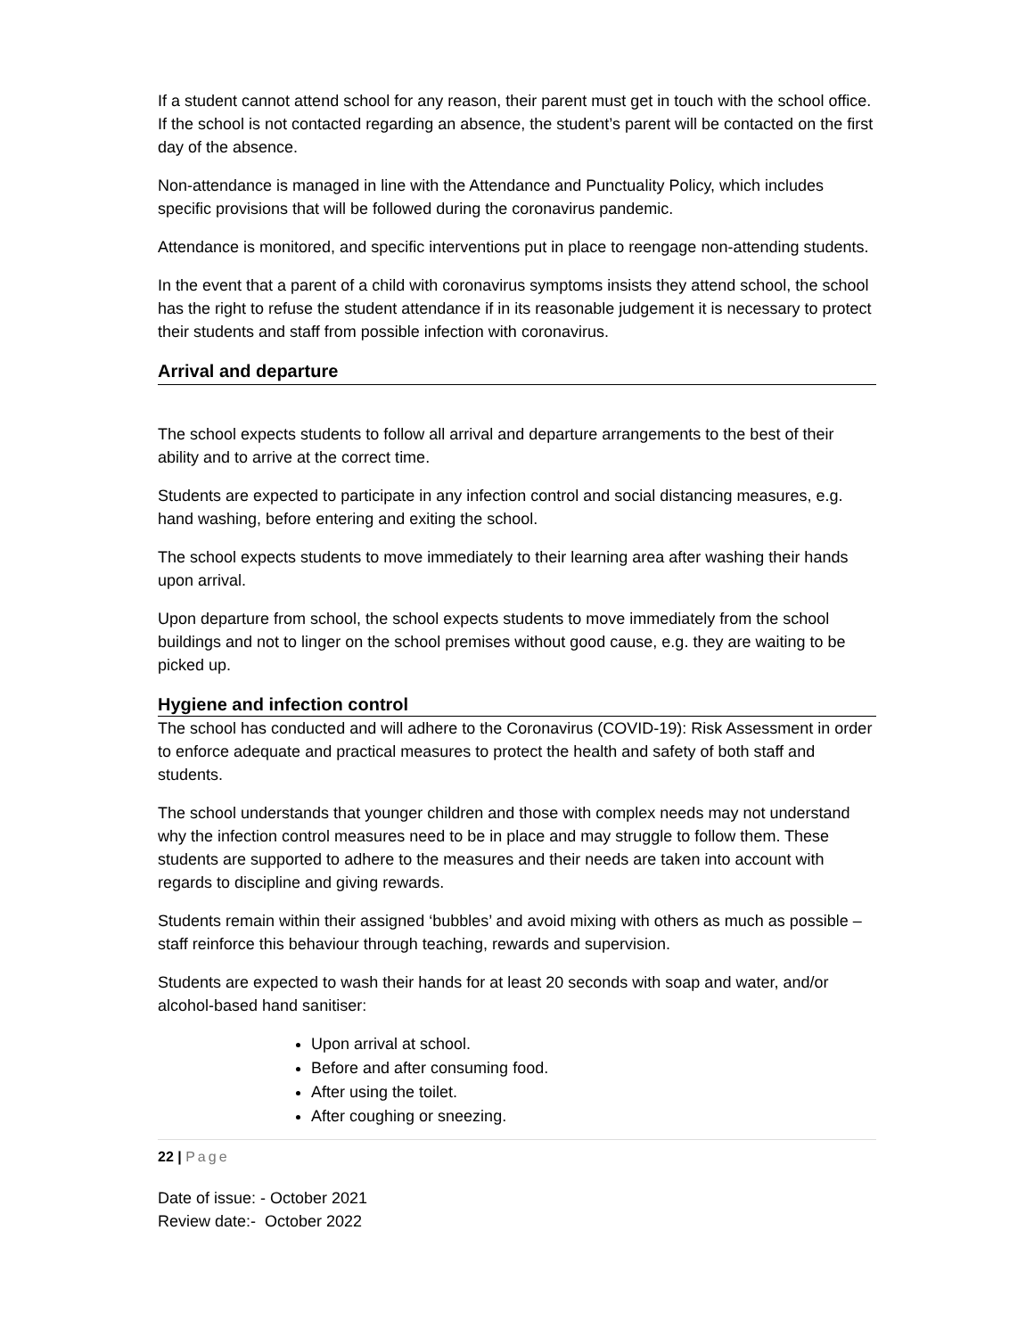If a student cannot attend school for any reason, their parent must get in touch with the school office. If the school is not contacted regarding an absence, the student’s parent will be contacted on the first day of the absence.
Non-attendance is managed in line with the Attendance and Punctuality Policy, which includes specific provisions that will be followed during the coronavirus pandemic.
Attendance is monitored, and specific interventions put in place to reengage non-attending students.
In the event that a parent of a child with coronavirus symptoms insists they attend school, the school has the right to refuse the student attendance if in its reasonable judgement it is necessary to protect their students and staff from possible infection with coronavirus.
Arrival and departure
The school expects students to follow all arrival and departure arrangements to the best of their ability and to arrive at the correct time.
Students are expected to participate in any infection control and social distancing measures, e.g. hand washing, before entering and exiting the school.
The school expects students to move immediately to their learning area after washing their hands upon arrival.
Upon departure from school, the school expects students to move immediately from the school buildings and not to linger on the school premises without good cause, e.g. they are waiting to be picked up.
Hygiene and infection control
The school has conducted and will adhere to the Coronavirus (COVID-19): Risk Assessment in order to enforce adequate and practical measures to protect the health and safety of both staff and students.
The school understands that younger children and those with complex needs may not understand why the infection control measures need to be in place and may struggle to follow them. These students are supported to adhere to the measures and their needs are taken into account with regards to discipline and giving rewards.
Students remain within their assigned ‘bubbles’ and avoid mixing with others as much as possible – staff reinforce this behaviour through teaching, rewards and supervision.
Students are expected to wash their hands for at least 20 seconds with soap and water, and/or alcohol-based hand sanitiser:
Upon arrival at school.
Before and after consuming food.
After using the toilet.
After coughing or sneezing.
22 | Page
Date of issue: - October 2021
Review date:- October 2022